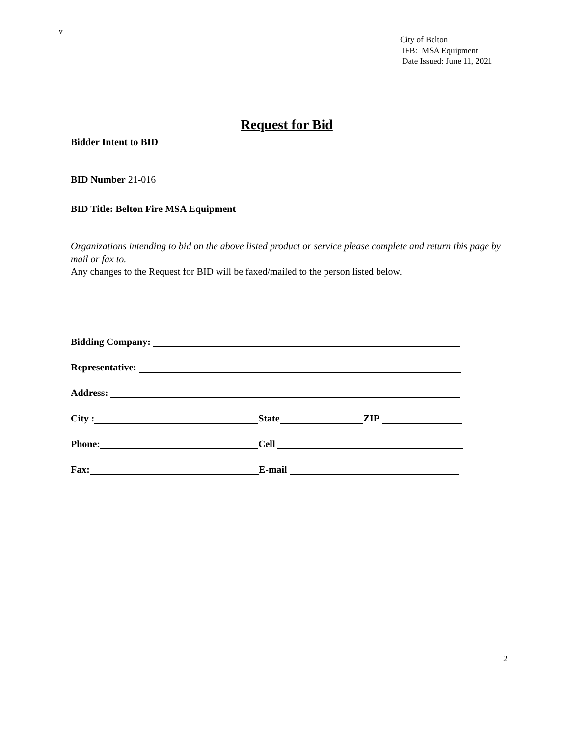v
City of Belton
IFB: MSA Equipment
Date Issued: June 11, 2021
Request for Bid
Bidder Intent to BID
BID Number 21-016
BID Title: Belton Fire MSA Equipment
Organizations intending to bid on the above listed product or service please complete and return this page by mail or fax to.
Any changes to the Request for BID will be faxed/mailed to the person listed below.
Bidding Company:
Representative:
Address:
City : State ZIP
Phone: Cell
Fax: E-mail
2